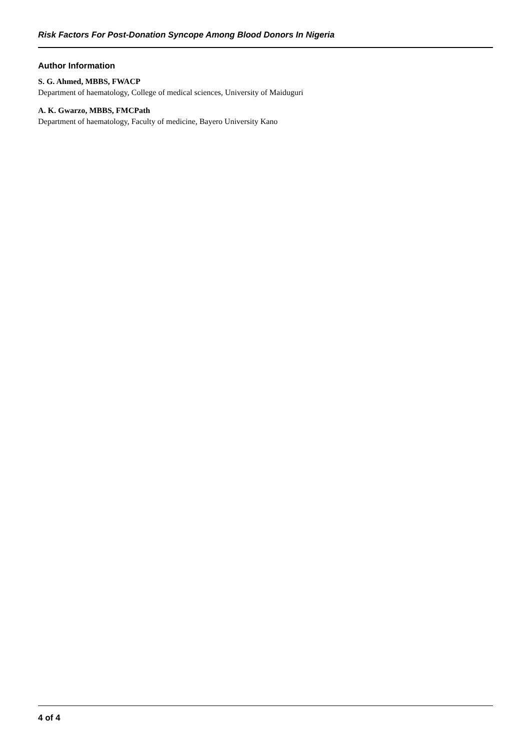Risk Factors For Post-Donation Syncope Among Blood Donors In Nigeria
Author Information
S. G. Ahmed, MBBS, FWACP
Department of haematology, College of medical sciences, University of Maiduguri
A. K. Gwarzo, MBBS, FMCPath
Department of haematology, Faculty of medicine, Bayero University Kano
4 of 4